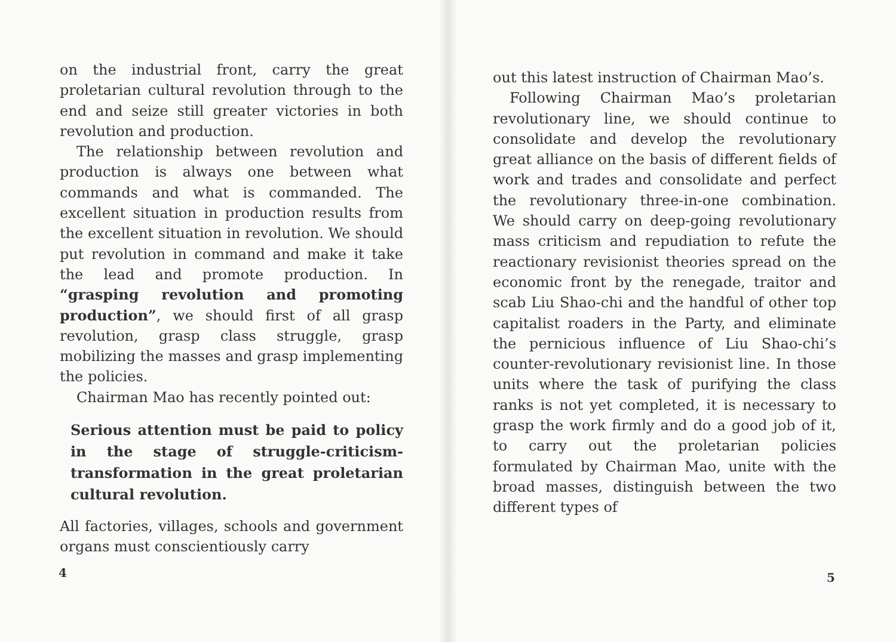on the industrial front, carry the great proletarian cultural revolution through to the end and seize still greater victories in both revolution and production.
The relationship between revolution and production is always one between what commands and what is commanded. The excellent situation in production results from the excellent situation in revolution. We should put revolution in command and make it take the lead and promote production. In “grasping revolution and promoting production”, we should first of all grasp revolution, grasp class struggle, grasp mobilizing the masses and grasp implementing the policies.
Chairman Mao has recently pointed out:
Serious attention must be paid to policy in the stage of struggle-criticism-transformation in the great proletarian cultural revolution.
All factories, villages, schools and government organs must conscientiously carry
4
out this latest instruction of Chairman Mao’s.
Following Chairman Mao’s proletarian revolutionary line, we should continue to consolidate and develop the revolutionary great alliance on the basis of different fields of work and trades and consolidate and perfect the revolutionary three-in-one combination. We should carry on deep-going revolutionary mass criticism and repudiation to refute the reactionary revisionist theories spread on the economic front by the renegade, traitor and scab Liu Shao-chi and the handful of other top capitalist roaders in the Party, and eliminate the pernicious influence of Liu Shao-chi’s counter-revolutionary revisionist line. In those units where the task of purifying the class ranks is not yet completed, it is necessary to grasp the work firmly and do a good job of it, to carry out the proletarian policies formulated by Chairman Mao, unite with the broad masses, distinguish between the two different types of
5